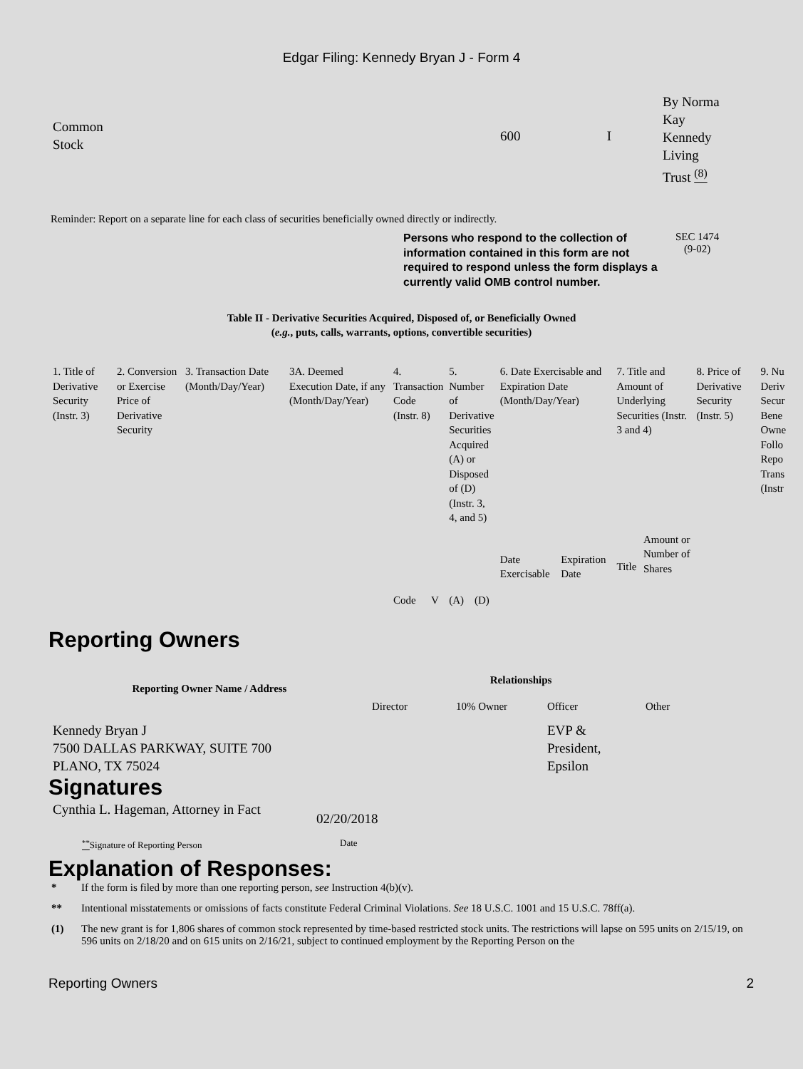Edgar Filing: Kennedy Bryan J - Form 4
| Common Stock | 600 | I | By Norma Kay Kennedy Living Trust <sup>(8)</sup> |
Reminder: Report on a separate line for each class of securities beneficially owned directly or indirectly.
Persons who respond to the collection of information contained in this form are not required to respond unless the form displays a currently valid OMB control number.
SEC 1474
(9-02)
Table II - Derivative Securities Acquired, Disposed of, or Beneficially Owned
(e.g., puts, calls, warrants, options, convertible securities)
| 1. Title of Derivative Security (Instr. 3) | 2. Conversion or Exercise Price of Derivative Security | 3. Transaction Date (Month/Day/Year) | 3A. Deemed Execution Date, if any (Month/Day/Year) | 4. Transaction Code (Instr. 8) | | 5. Number of Derivative Securities Acquired (A) or Disposed of (D) (Instr. 3, 4, and 5) | | 6. Date Exercisable and Expiration Date (Month/Day/Year) | | 7. Title and Amount of Underlying Securities (Instr. 3 and 4) | | 8. Price of Derivative Security (Instr. 5) | 9. Nu Deriv Secur Bene Owne Follo Repo Trans (Instr |
| | | | | Code | V | (A) | (D) | Date Exercisable | Expiration Date | Title | Amount or Number of Shares | | |
Reporting Owners
| Reporting Owner Name / Address | Relationships | | | |
| --- | --- | --- | --- | --- |
| | Director | 10% Owner | Officer | Other |
| Kennedy Bryan J 7500 DALLAS PARKWAY, SUITE 700 PLANO, TX 75024 | | | EVP & President, Epsilon | |
Signatures
Cynthia L. Hageman, Attorney in Fact
02/20/2018
<sup>**</sup> Signature of Reporting Person Date
Explanation of Responses:
* If the form is filed by more than one reporting person, see Instruction 4(b)(v).
** Intentional misstatements or omissions of facts constitute Federal Criminal Violations. See 18 U.S.C. 1001 and 15 U.S.C. 78ff(a).
(1) The new grant is for 1,806 shares of common stock represented by time-based restricted stock units. The restrictions will lapse on 595 units on 2/15/19, on 596 units on 2/18/20 and on 615 units on 2/16/21, subject to continued employment by the Reporting Person on the
Reporting Owners 2